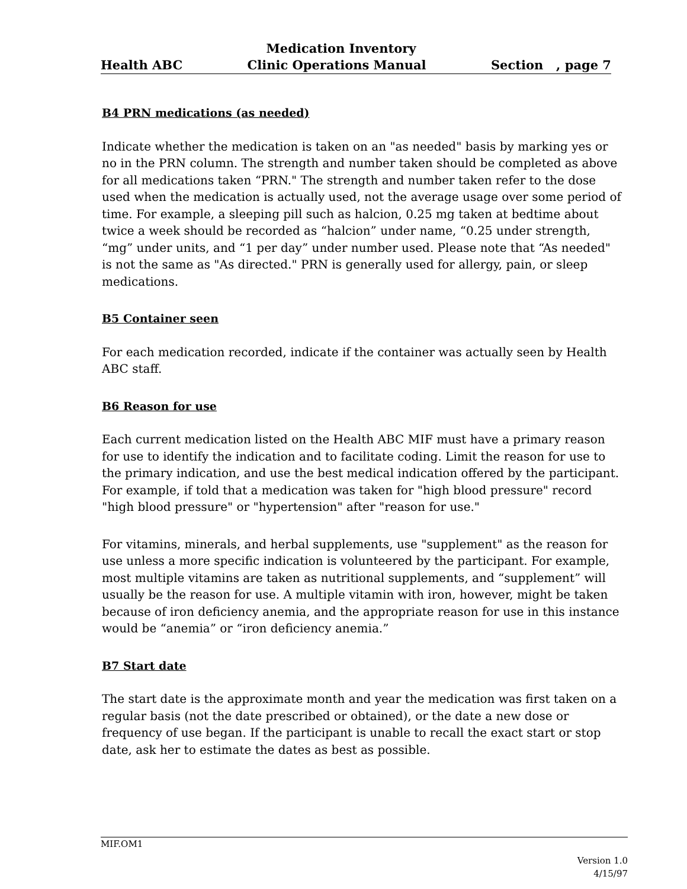Medication Inventory
Health ABC Clinic Operations Manual Section , page 7
B4 PRN medications (as needed)
Indicate whether the medication is taken on an "as needed" basis by marking yes or no in the PRN column. The strength and number taken should be completed as above for all medications taken “PRN." The strength and number taken refer to the dose used when the medication is actually used, not the average usage over some period of time. For example, a sleeping pill such as halcion, 0.25 mg taken at bedtime about twice a week should be recorded as “halcion” under name, “0.25 under strength, “mg” under units, and “1 per day” under number used. Please note that “As needed" is not the same as "As directed." PRN is generally used for allergy, pain, or sleep medications.
B5 Container seen
For each medication recorded, indicate if the container was actually seen by Health ABC staff.
B6 Reason for use
Each current medication listed on the Health ABC MIF must have a primary reason for use to identify the indication and to facilitate coding. Limit the reason for use to the primary indication, and use the best medical indication offered by the participant. For example, if told that a medication was taken for "high blood pressure" record "high blood pressure" or "hypertension" after "reason for use."
For vitamins, minerals, and herbal supplements, use "supplement" as the reason for use unless a more specific indication is volunteered by the participant. For example, most multiple vitamins are taken as nutritional supplements, and “supplement” will usually be the reason for use. A multiple vitamin with iron, however, might be taken because of iron deficiency anemia, and the appropriate reason for use in this instance would be “anemia” or “iron deficiency anemia.”
B7 Start date
The start date is the approximate month and year the medication was first taken on a regular basis (not the date prescribed or obtained), or the date a new dose or frequency of use began. If the participant is unable to recall the exact start or stop date, ask her to estimate the dates as best as possible.
MIF.OM1
Version 1.0
4/15/97